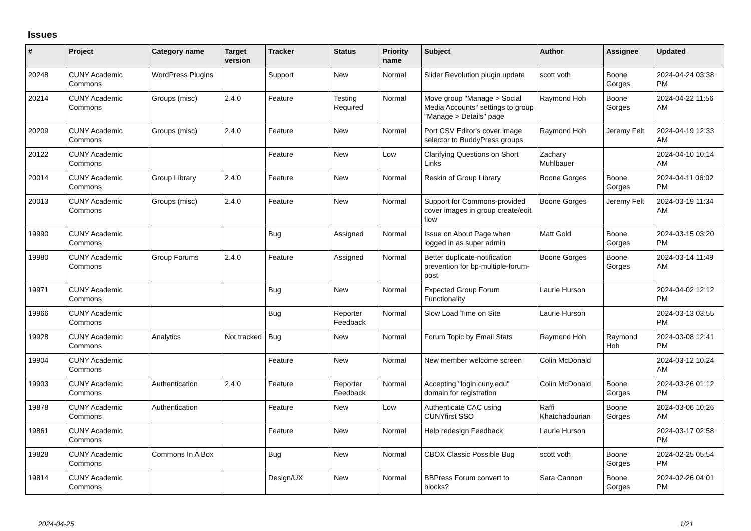Issues
| # | Project | Category name | Target version | Tracker | Status | Priority name | Subject | Author | Assignee | Updated |
| --- | --- | --- | --- | --- | --- | --- | --- | --- | --- | --- |
| 20248 | CUNY Academic Commons | WordPress Plugins | | Support | New | Normal | Slider Revolution plugin update | scott voth | Boone Gorges | 2024-04-24 03:38 PM |
| 20214 | CUNY Academic Commons | Groups (misc) | 2.4.0 | Feature | Testing Required | Normal | Move group "Manage > Social Media Accounts" settings to group "Manage > Details" page | Raymond Hoh | Boone Gorges | 2024-04-22 11:56 AM |
| 20209 | CUNY Academic Commons | Groups (misc) | 2.4.0 | Feature | New | Normal | Port CSV Editor's cover image selector to BuddyPress groups | Raymond Hoh | Jeremy Felt | 2024-04-19 12:33 AM |
| 20122 | CUNY Academic Commons | | | Feature | New | Low | Clarifying Questions on Short Links | Zachary Muhlbauer | | 2024-04-10 10:14 AM |
| 20014 | CUNY Academic Commons | Group Library | 2.4.0 | Feature | New | Normal | Reskin of Group Library | Boone Gorges | Boone Gorges | 2024-04-11 06:02 PM |
| 20013 | CUNY Academic Commons | Groups (misc) | 2.4.0 | Feature | New | Normal | Support for Commons-provided cover images in group create/edit flow | Boone Gorges | Jeremy Felt | 2024-03-19 11:34 AM |
| 19990 | CUNY Academic Commons | | | Bug | Assigned | Normal | Issue on About Page when logged in as super admin | Matt Gold | Boone Gorges | 2024-03-15 03:20 PM |
| 19980 | CUNY Academic Commons | Group Forums | 2.4.0 | Feature | Assigned | Normal | Better duplicate-notification prevention for bp-multiple-forum-post | Boone Gorges | Boone Gorges | 2024-03-14 11:49 AM |
| 19971 | CUNY Academic Commons | | | Bug | New | Normal | Expected Group Forum Functionality | Laurie Hurson | | 2024-04-02 12:12 PM |
| 19966 | CUNY Academic Commons | | | Bug | Reporter Feedback | Normal | Slow Load Time on Site | Laurie Hurson | | 2024-03-13 03:55 PM |
| 19928 | CUNY Academic Commons | Analytics | Not tracked | Bug | New | Normal | Forum Topic by Email Stats | Raymond Hoh | Raymond Hoh | 2024-03-08 12:41 PM |
| 19904 | CUNY Academic Commons | | | Feature | New | Normal | New member welcome screen | Colin McDonald | | 2024-03-12 10:24 AM |
| 19903 | CUNY Academic Commons | Authentication | 2.4.0 | Feature | Reporter Feedback | Normal | Accepting "login.cuny.edu" domain for registration | Colin McDonald | Boone Gorges | 2024-03-26 01:12 PM |
| 19878 | CUNY Academic Commons | Authentication | | Feature | New | Low | Authenticate CAC using CUNYfirst SSO | Raffi Khatchadourian | Boone Gorges | 2024-03-06 10:26 AM |
| 19861 | CUNY Academic Commons | | | Feature | New | Normal | Help redesign Feedback | Laurie Hurson | | 2024-03-17 02:58 PM |
| 19828 | CUNY Academic Commons | Commons In A Box | | Bug | New | Normal | CBOX Classic Possible Bug | scott voth | Boone Gorges | 2024-02-25 05:54 PM |
| 19814 | CUNY Academic Commons | | | Design/UX | New | Normal | BBPress Forum convert to blocks? | Sara Cannon | Boone Gorges | 2024-02-26 04:01 PM |
2024-04-25 1/21